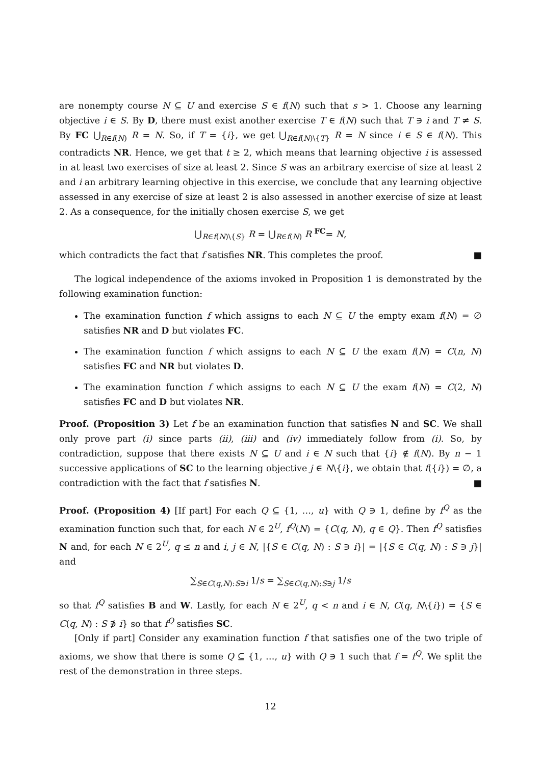are nonempty course N ⊆ U and exercise S ∈ f(N) such that s > 1. Choose any learning objective i ∈ S. By D, there must exist another exercise T ∈ f(N) such that T ∋ i and T ≠ S. By FC ⋃<sub>R∈f(N)</sub> R = N. So, if T = {i}, we get ⋃<sub>R∈f(N)\{T}</sub> R = N since i ∈ S ∈ f(N). This contradicts NR. Hence, we get that t ≥ 2, which means that learning objective i is assessed in at least two exercises of size at least 2. Since S was an arbitrary exercise of size at least 2 and i an arbitrary learning objective in this exercise, we conclude that any learning objective assessed in any exercise of size at least 2 is also assessed in another exercise of size at least 2. As a consequence, for the initially chosen exercise S, we get
⋃<sub>R∈f(N)\{S}</sub> R = ⋃<sub>R∈f(N)</sub> R <sup>FC</sup>= N,
which contradicts the fact that f satisfies NR. This completes the proof. ■
The logical independence of the axioms invoked in Proposition 1 is demonstrated by the following examination function:
The examination function f which assigns to each N ⊆ U the empty exam f(N) = ∅ satisfies NR and D but violates FC.
The examination function f which assigns to each N ⊆ U the exam f(N) = C(n, N) satisfies FC and NR but violates D.
The examination function f which assigns to each N ⊆ U the exam f(N) = C(2, N) satisfies FC and D but violates NR.
Proof. (Proposition 3) Let f be an examination function that satisfies N and SC. We shall only prove part (i) since parts (ii), (iii) and (iv) immediately follow from (i). So, by contradiction, suppose that there exists N ⊆ U and i ∈ N such that {i} ∉ f(N). By n − 1 successive applications of SC to the learning objective j ∈ N\{i}, we obtain that f({i}) = ∅, a contradiction with the fact that f satisfies N. ■
Proof. (Proposition 4) [If part] For each Q ⊆ {1, …, u} with Q ∋ 1, define by f<sup>Q</sup> as the examination function such that, for each N ∈ 2<sup>U</sup>, f<sup>Q</sup>(N) = {C(q, N), q ∈ Q}. Then f<sup>Q</sup> satisfies N and, for each N ∈ 2<sup>U</sup>, q ≤ n and i, j ∈ N, |{S ∈ C(q, N) : S ∋ i}| = |{S ∈ C(q, N) : S ∋ j}| and
∑<sub>S∈C(q,N):S∋i</sub> 1/s = ∑<sub>S∈C(q,N):S∋j</sub> 1/s
so that f<sup>Q</sup> satisfies B and W. Lastly, for each N ∈ 2<sup>U</sup>, q < n and i ∈ N, C(q, N\{i}) = {S ∈ C(q, N) : S ∌ i} so that f<sup>Q</sup> satisfies SC.
[Only if part] Consider any examination function f that satisfies one of the two triple of axioms, we show that there is some Q ⊆ {1, …, u} with Q ∋ 1 such that f = f<sup>Q</sup>. We split the rest of the demonstration in three steps.
12